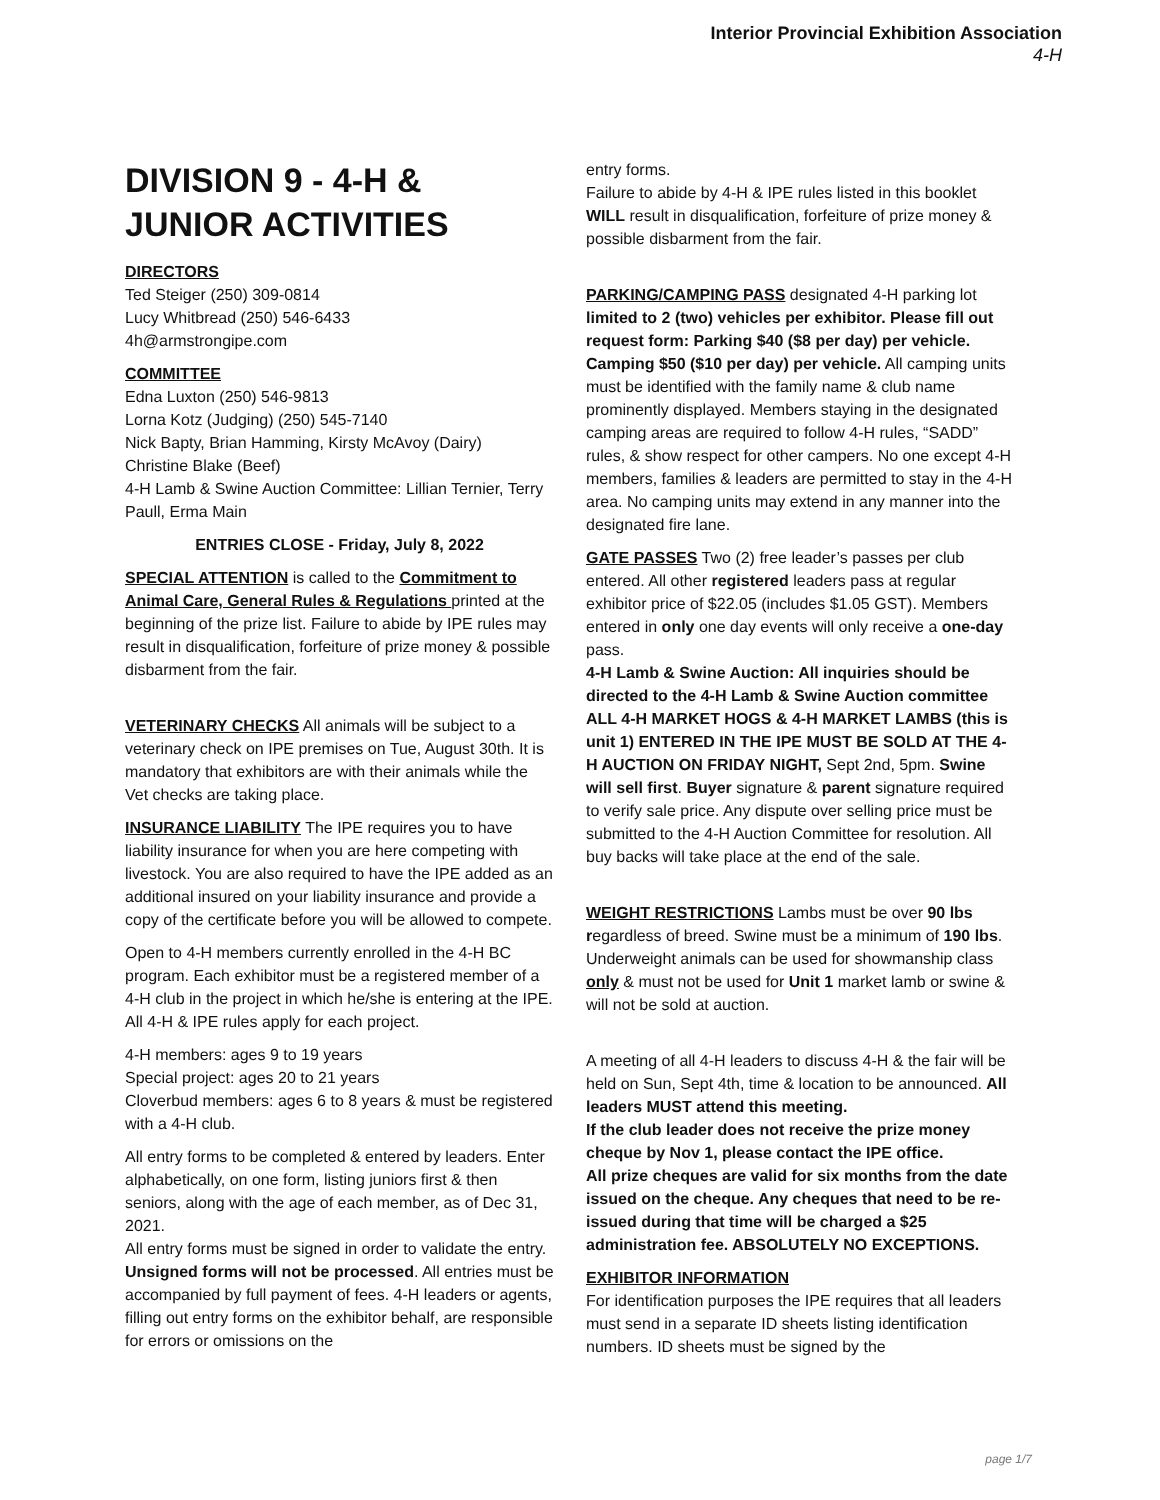Interior Provincial Exhibition Association
4-H
DIVISION 9 - 4-H & JUNIOR ACTIVITIES
DIRECTORS
Ted Steiger (250) 309-0814
Lucy Whitbread (250) 546-6433
4h@armstrongipe.com
COMMITTEE
Edna Luxton (250) 546-9813
Lorna Kotz (Judging) (250) 545-7140
Nick Bapty, Brian Hamming, Kirsty McAvoy (Dairy)
Christine Blake (Beef)
4-H Lamb & Swine Auction Committee: Lillian Ternier, Terry Paull, Erma Main
ENTRIES CLOSE - Friday, July 8, 2022
SPECIAL ATTENTION is called to the Commitment to Animal Care, General Rules & Regulations printed at the beginning of the prize list. Failure to abide by IPE rules may result in disqualification, forfeiture of prize money & possible disbarment from the fair.
VETERINARY CHECKS All animals will be subject to a veterinary check on IPE premises on Tue, August 30th. It is mandatory that exhibitors are with their animals while the Vet checks are taking place.
INSURANCE LIABILITY The IPE requires you to have liability insurance for when you are here competing with livestock. You are also required to have the IPE added as an additional insured on your liability insurance and provide a copy of the certificate before you will be allowed to compete.
Open to 4-H members currently enrolled in the 4-H BC program. Each exhibitor must be a registered member of a 4-H club in the project in which he/she is entering at the IPE. All 4-H & IPE rules apply for each project.
4-H members: ages 9 to 19 years
Special project: ages 20 to 21 years
Cloverbud members: ages 6 to 8 years & must be registered with a 4-H club.
All entry forms to be completed & entered by leaders. Enter alphabetically, on one form, listing juniors first & then seniors, along with the age of each member, as of Dec 31, 2021.
All entry forms must be signed in order to validate the entry. Unsigned forms will not be processed. All entries must be accompanied by full payment of fees. 4-H leaders or agents, filling out entry forms on the exhibitor behalf, are responsible for errors or omissions on the
entry forms.
Failure to abide by 4-H & IPE rules listed in this booklet WILL result in disqualification, forfeiture of prize money & possible disbarment from the fair.
PARKING/CAMPING PASS designated 4-H parking lot limited to 2 (two) vehicles per exhibitor. Please fill out request form: Parking $40 ($8 per day) per vehicle. Camping $50 ($10 per day) per vehicle. All camping units must be identified with the family name & club name prominently displayed. Members staying in the designated camping areas are required to follow 4-H rules, “SADD” rules, & show respect for other campers. No one except 4-H members, families & leaders are permitted to stay in the 4-H area. No camping units may extend in any manner into the designated fire lane.
GATE PASSES Two (2) free leader’s passes per club entered. All other registered leaders pass at regular exhibitor price of $22.05 (includes $1.05 GST). Members entered in only one day events will only receive a one-day pass.
4-H Lamb & Swine Auction: All inquiries should be directed to the 4-H Lamb & Swine Auction committee ALL 4-H MARKET HOGS & 4-H MARKET LAMBS (this is unit 1) ENTERED IN THE IPE MUST BE SOLD AT THE 4-H AUCTION ON FRIDAY NIGHT, Sept 2nd, 5pm. Swine will sell first. Buyer signature & parent signature required to verify sale price. Any dispute over selling price must be submitted to the 4-H Auction Committee for resolution. All buy backs will take place at the end of the sale.
WEIGHT RESTRICTIONS Lambs must be over 90 lbs regardless of breed. Swine must be a minimum of 190 lbs. Underweight animals can be used for showmanship class only & must not be used for Unit 1 market lamb or swine & will not be sold at auction.
A meeting of all 4-H leaders to discuss 4-H & the fair will be held on Sun, Sept 4th, time & location to be announced. All leaders MUST attend this meeting.
If the club leader does not receive the prize money cheque by Nov 1, please contact the IPE office.
All prize cheques are valid for six months from the date issued on the cheque. Any cheques that need to be re-issued during that time will be charged a $25 administration fee. ABSOLUTELY NO EXCEPTIONS.
EXHIBITOR INFORMATION
For identification purposes the IPE requires that all leaders must send in a separate ID sheets listing identification numbers. ID sheets must be signed by the
page 1/7